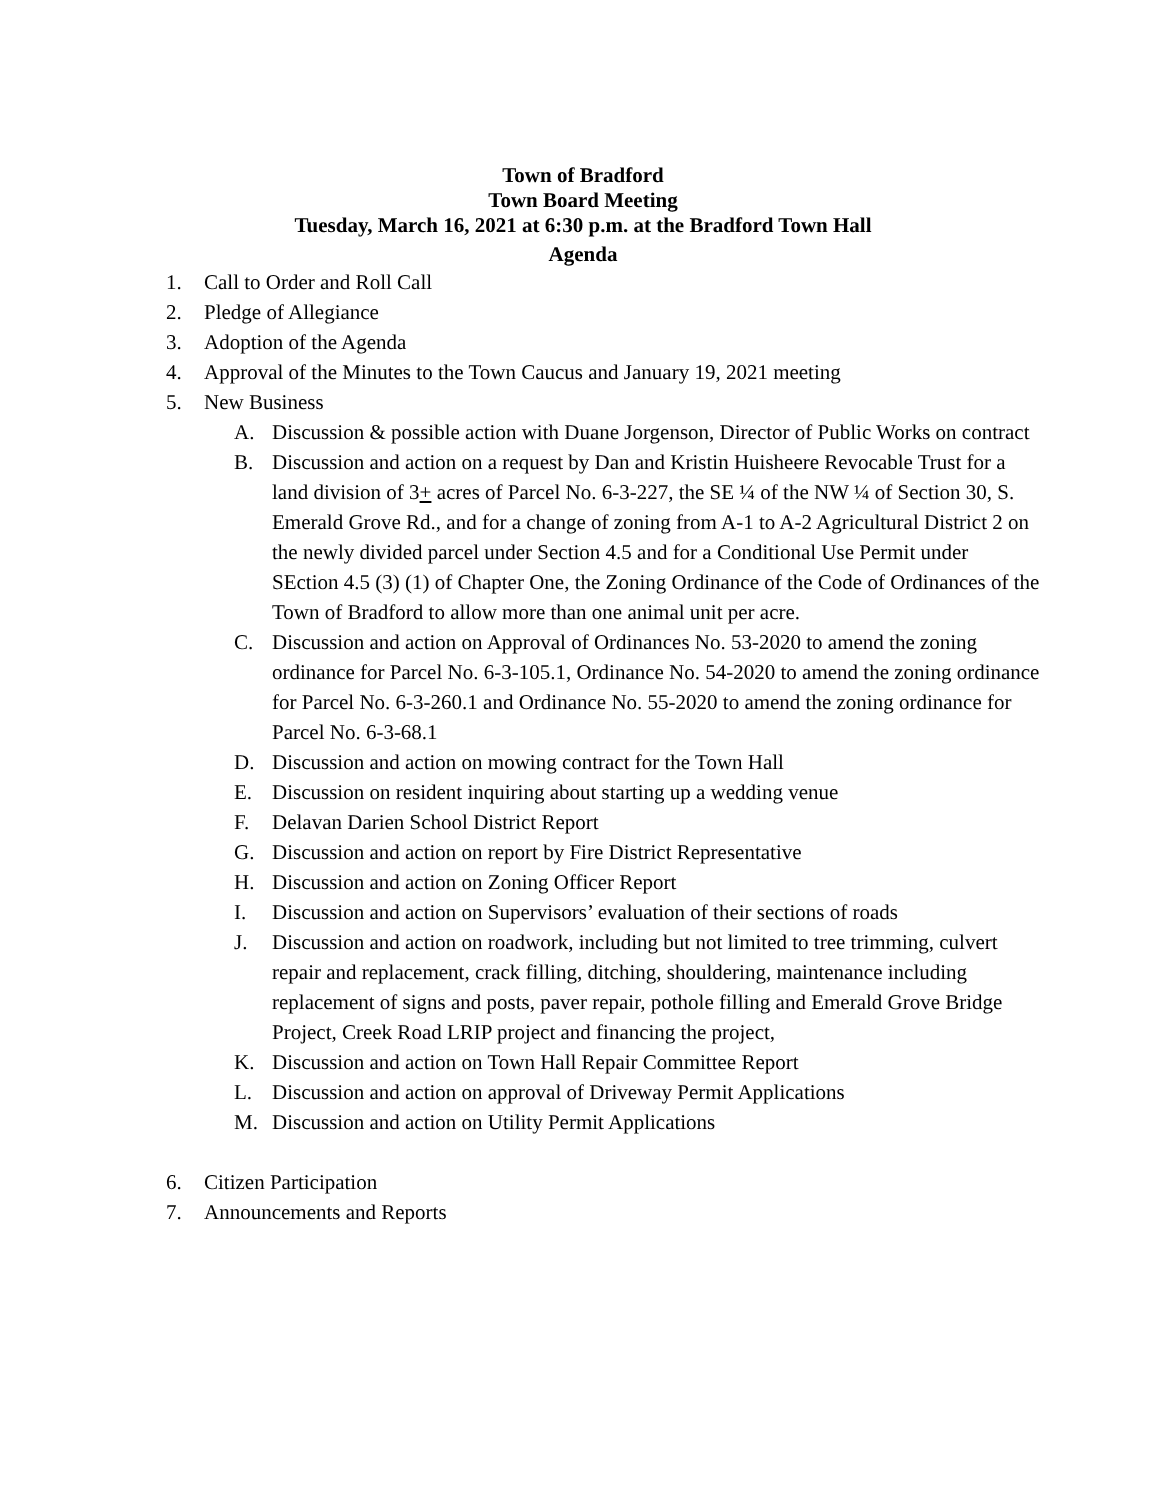Town of Bradford
Town Board Meeting
Tuesday, March 16, 2021 at 6:30 p.m. at the Bradford Town Hall
Agenda
1. Call to Order and Roll Call
2. Pledge of Allegiance
3. Adoption of the Agenda
4. Approval of the Minutes to the Town Caucus and January 19, 2021 meeting
5. New Business
A. Discussion & possible action with Duane Jorgenson, Director of Public Works on contract
B. Discussion and action on a request by Dan and Kristin Huisheere Revocable Trust for a land division of 3+ acres of Parcel No. 6-3-227, the SE ¼ of the NW ¼ of Section 30, S. Emerald Grove Rd., and for a change of zoning from A-1 to A-2 Agricultural District 2 on the newly divided parcel under Section 4.5 and for a Conditional Use Permit under SEction 4.5 (3) (1) of Chapter One, the Zoning Ordinance of the Code of Ordinances of the Town of Bradford to allow more than one animal unit per acre.
C. Discussion and action on Approval of Ordinances No. 53-2020 to amend the zoning ordinance for Parcel No. 6-3-105.1, Ordinance No. 54-2020 to amend the zoning ordinance for Parcel No. 6-3-260.1 and Ordinance No. 55-2020 to amend the zoning ordinance for Parcel No. 6-3-68.1
D. Discussion and action on mowing contract for the Town Hall
E. Discussion on resident inquiring about starting up a wedding venue
F. Delavan Darien School District Report
G. Discussion and action on report by Fire District Representative
H. Discussion and action on Zoning Officer Report
I. Discussion and action on Supervisors’ evaluation of their sections of roads
J. Discussion and action on roadwork, including but not limited to tree trimming, culvert repair and replacement, crack filling, ditching, shouldering, maintenance including replacement of signs and posts, paver repair, pothole filling and Emerald Grove Bridge Project, Creek Road LRIP project and financing the project,
K. Discussion and action on Town Hall Repair Committee Report
L. Discussion and action on approval of Driveway Permit Applications
M. Discussion and action on Utility Permit Applications
6. Citizen Participation
7. Announcements and Reports